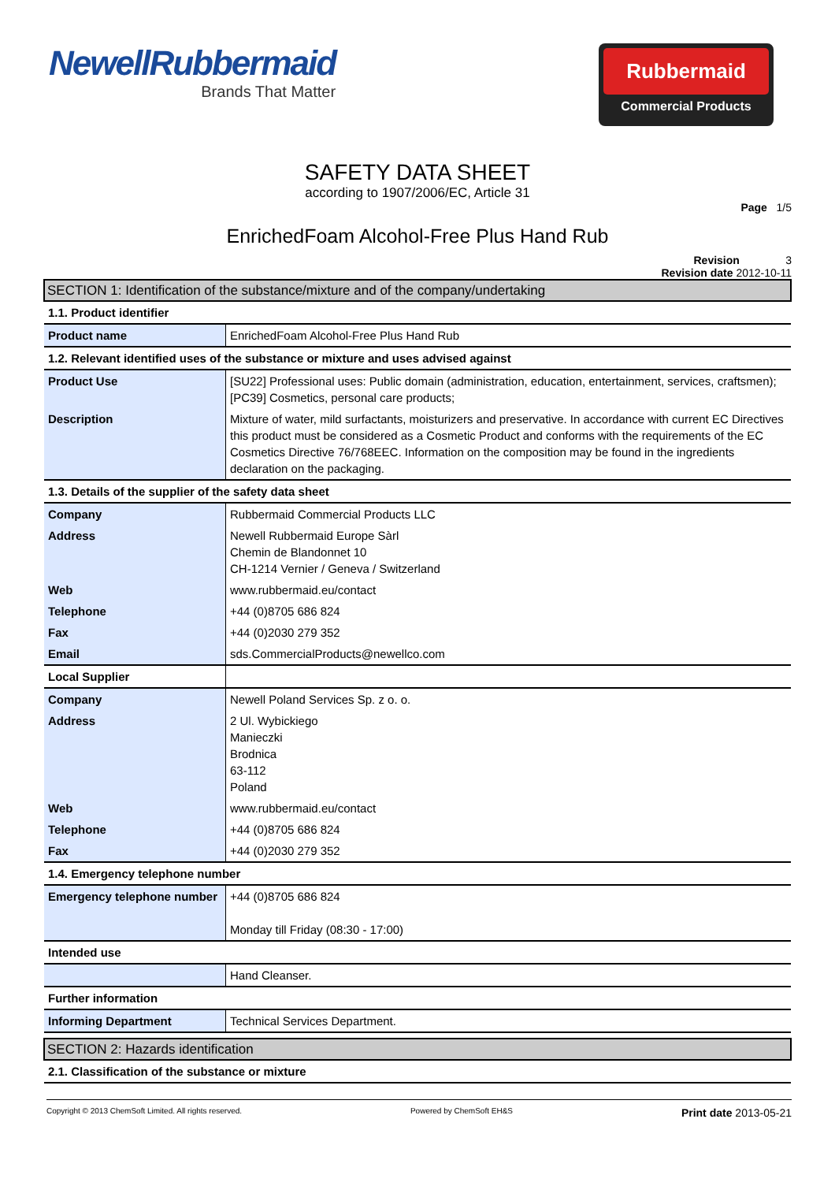NewellRubbermaid
Brands That Matter
Rubbermaid
Commercial Products
SAFETY DATA SHEET
according to 1907/2006/EC, Article 31
Page 1/5
EnrichedFoam Alcohol-Free Plus Hand Rub
Revision 3
Revision date 2012-10-11
| SECTION 1: Identification of the substance/mixture and of the company/undertaking | |
| 1.1. Product identifier | |
| Product name | EnrichedFoam Alcohol-Free Plus Hand Rub |
| 1.2. Relevant identified uses of the substance or mixture and uses advised against | |
| Product Use | [SU22] Professional uses: Public domain (administration, education, entertainment, services, craftsmen); [PC39] Cosmetics, personal care products; |
| Description | Mixture of water, mild surfactants, moisturizers and preservative. In accordance with current EC Directives this product must be considered as a Cosmetic Product and conforms with the requirements of the EC Cosmetics Directive 76/768EEC. Information on the composition may be found in the ingredients declaration on the packaging. |
| 1.3. Details of the supplier of the safety data sheet | |
| Company | Rubbermaid Commercial Products LLC |
| Address | Newell Rubbermaid Europe Sàrl Chemin de Blandonnet 10 CH-1214 Vernier / Geneva / Switzerland |
| Web | www.rubbermaid.eu/contact |
| Telephone | +44 (0)8705 686 824 |
| Fax | +44 (0)2030 279 352 |
| Email | sds.CommercialProducts@newellco.com |
| Local Supplier | |
| Company | Newell Poland Services Sp. z o. o. |
| Address | 2 Ul. Wybickiego Manieczki Brodnica 63-112 Poland |
| Web | www.rubbermaid.eu/contact |
| Telephone | +44 (0)8705 686 824 |
| Fax | +44 (0)2030 279 352 |
| 1.4. Emergency telephone number | |
| Emergency telephone number | +44 (0)8705 686 824 Monday till Friday (08:30 - 17:00) |
| Intended use | |
| | Hand Cleanser. |
| Further information | |
| Informing Department | Technical Services Department. |
| SECTION 2: Hazards identification | |
| 2.1. Classification of the substance or mixture | |
Copyright © 2013 ChemSoft Limited. All rights reserved. Powered by ChemSoft EH&S Print date 2013-05-21